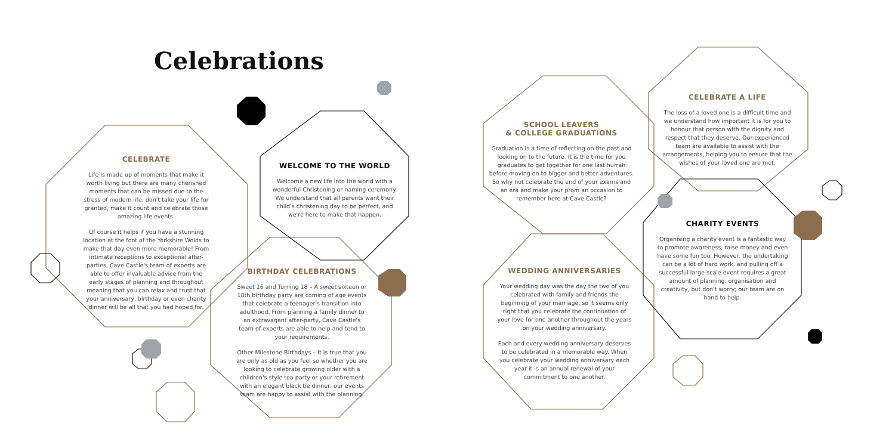Celebrations
CELEBRATE
Life is made up of moments that make it worth living but there are many cherished moments that can be missed due to the stress of modern life; don't take your life for granted, make it count and celebrate those amazing life events.
Of course it helps if you have a stunning location at the foot of the Yorkshire Wolds to make that day even more memorable! From intimate receptions to exceptional after-parties, Cave Castle's team of experts are able to offer invaluable advice from the early stages of planning and throughout meaning that you can relax and trust that your anniversary, birthday or even charity dinner will be all that you had hoped for.
WELCOME TO THE WORLD
Welcome a new life into the world with a wonderful Christening or naming ceremony. We understand that all parents want their child's christening day to be perfect, and we're here to make that happen.
BIRTHDAY CELEBRATIONS
Sweet 16 and Turning 18 – A sweet sixteen or 18th birthday party are coming of age events that celebrate a teenager's transition into adulthood. From planning a family dinner to an extravagant after-party, Cave Castle's team of experts are able to help and tend to your requirements.
Other Milestone Birthdays – It is true that you are only as old as you feel so whether you are looking to celebrate growing older with a children's style tea party or your retirement with an elegant black tie dinner, our events team are happy to assist with the planning.
SCHOOL LEAVERS
& COLLEGE GRADUATIONS
Graduation is a time of reflecting on the past and looking on to the future. It is the time for you graduates to get together for one last hurrah before moving on to bigger and better adventures. So why not celebrate the end of your exams and an era and make your prom an occasion to remember here at Cave Castle?
WEDDING ANNIVERSARIES
Your wedding day was the day the two of you celebrated with family and friends the beginning of your marriage, so it seems only right that you celebrate the continuation of your love for one another throughout the years on your wedding anniversary.
Each and every wedding anniversary deserves to be celebrated in a memorable way. When you celebrate your wedding anniversary each year it is an annual renewal of your commitment to one another.
CELEBRATE A LIFE
The loss of a loved one is a difficult time and we understand how important it is for you to honour that person with the dignity and respect that they deserve. Our experienced team are available to assist with the arrangements, helping you to ensure that the wishes of your loved one are met.
CHARITY EVENTS
Organising a charity event is a fantastic way to promote awareness, raise money and even have some fun too. However, the undertaking can be a lot of hard work, and pulling off a successful large-scale event requires a great amount of planning, organisation and creativity, but don't worry; our team are on hand to help.